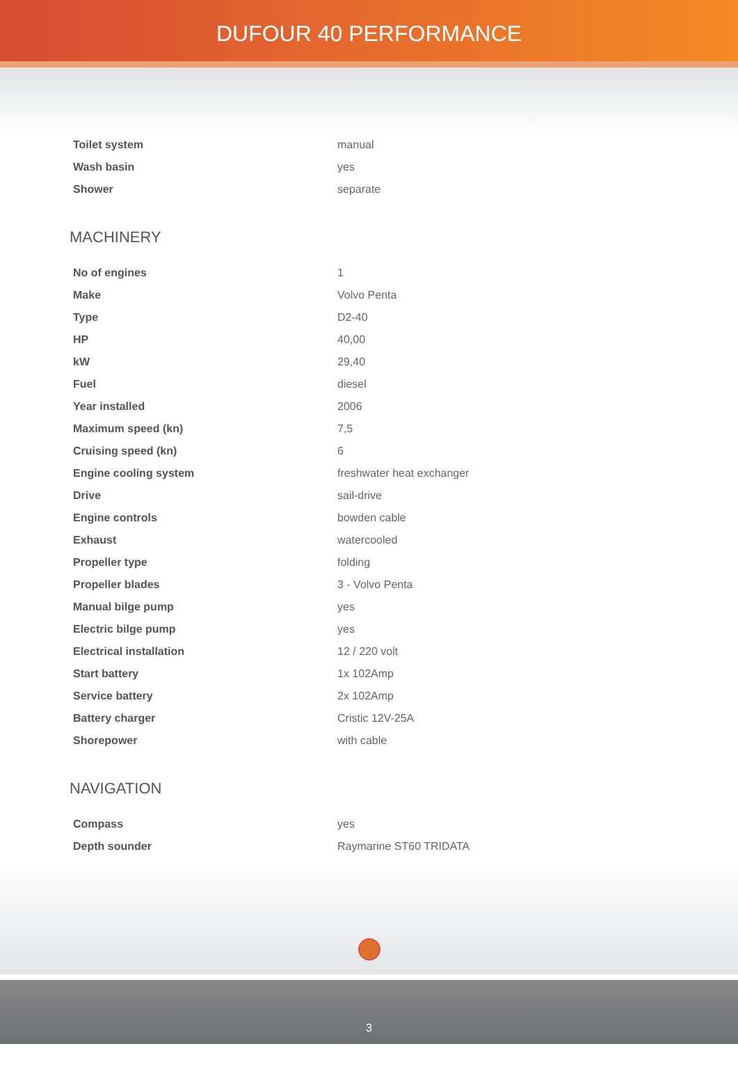DUFOUR 40 PERFORMANCE
| Toilet system | manual |
| Wash basin | yes |
| Shower | separate |
MACHINERY
| No of engines | 1 |
| Make | Volvo Penta |
| Type | D2-40 |
| HP | 40,00 |
| kW | 29,40 |
| Fuel | diesel |
| Year installed | 2006 |
| Maximum speed (kn) | 7,5 |
| Cruising speed (kn) | 6 |
| Engine cooling system | freshwater heat exchanger |
| Drive | sail-drive |
| Engine controls | bowden cable |
| Exhaust | watercooled |
| Propeller type | folding |
| Propeller blades | 3 - Volvo Penta |
| Manual bilge pump | yes |
| Electric bilge pump | yes |
| Electrical installation | 12 / 220 volt |
| Start battery | 1x 102Amp |
| Service battery | 2x 102Amp |
| Battery charger | Cristic 12V-25A |
| Shorepower | with cable |
NAVIGATION
| Compass | yes |
| Depth sounder | Raymarine ST60 TRIDATA |
3